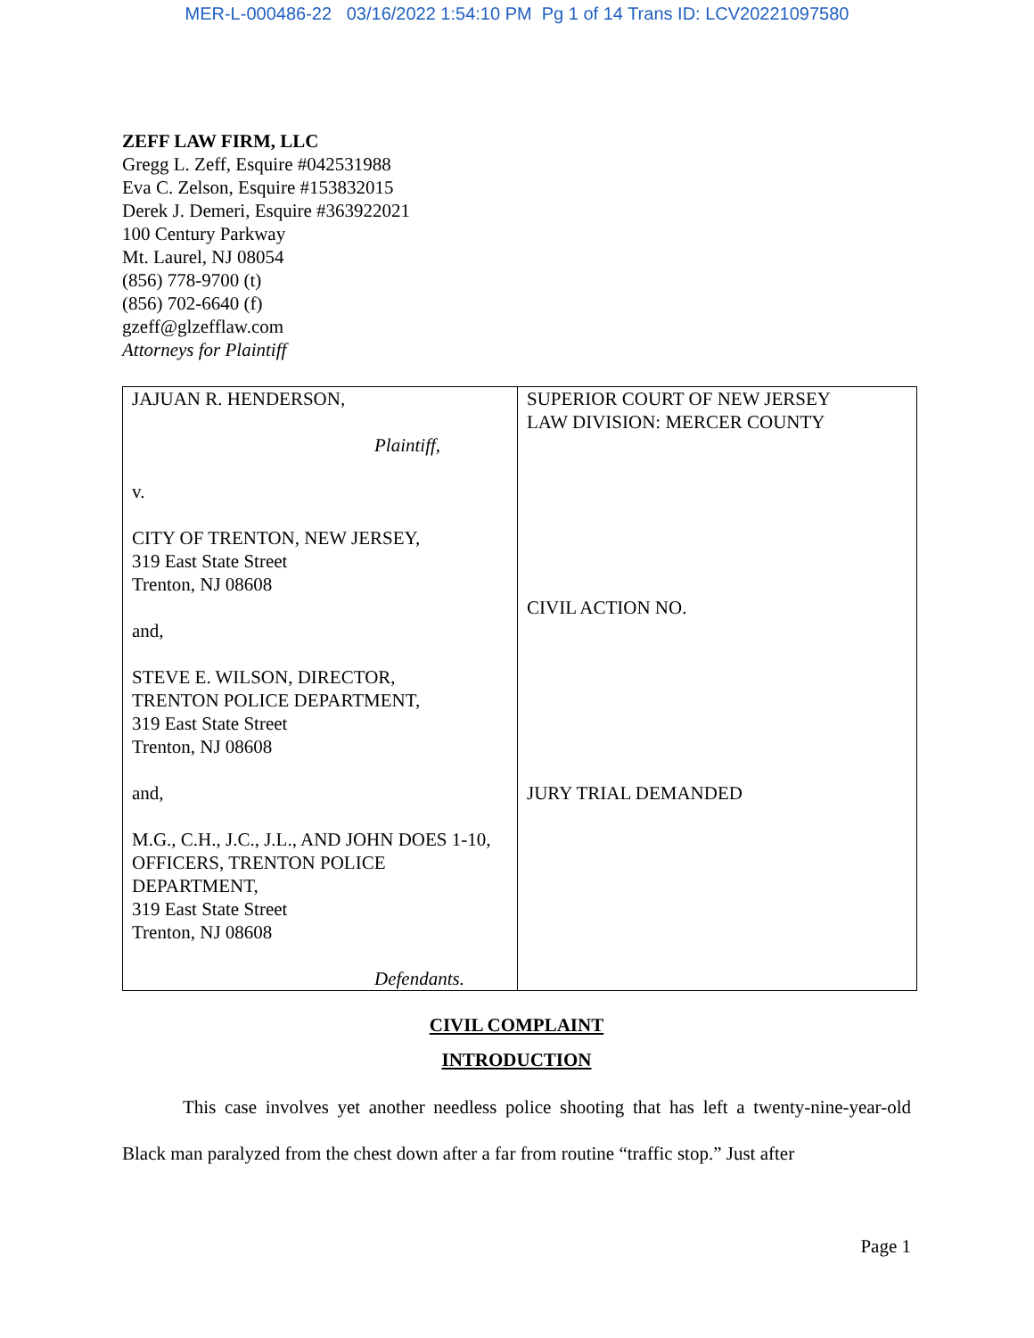MER-L-000486-22 03/16/2022 1:54:10 PM Pg 1 of 14 Trans ID: LCV20221097580
ZEFF LAW FIRM, LLC
Gregg L. Zeff, Esquire #042531988
Eva C. Zelson, Esquire #153832015
Derek J. Demeri, Esquire #363922021
100 Century Parkway
Mt. Laurel, NJ 08054
(856) 778-9700 (t)
(856) 702-6640 (f)
gzeff@glzefflaw.com
Attorneys for Plaintiff
| JAJUAN R. HENDERSON, Plaintiff, v. CITY OF TRENTON, NEW JERSEY, 319 East State Street Trenton, NJ 08608 and, STEVE E. WILSON, DIRECTOR, TRENTON POLICE DEPARTMENT, 319 East State Street Trenton, NJ 08608 and, M.G., C.H., J.C., J.L., AND JOHN DOES 1-10, OFFICERS, TRENTON POLICE DEPARTMENT, 319 East State Street Trenton, NJ 08608 Defendants. | SUPERIOR COURT OF NEW JERSEY LAW DIVISION: MERCER COUNTY CIVIL ACTION NO. JURY TRIAL DEMANDED |
CIVIL COMPLAINT
INTRODUCTION
This case involves yet another needless police shooting that has left a twenty-nine-year-old Black man paralyzed from the chest down after a far from routine “traffic stop.” Just after
Page 1